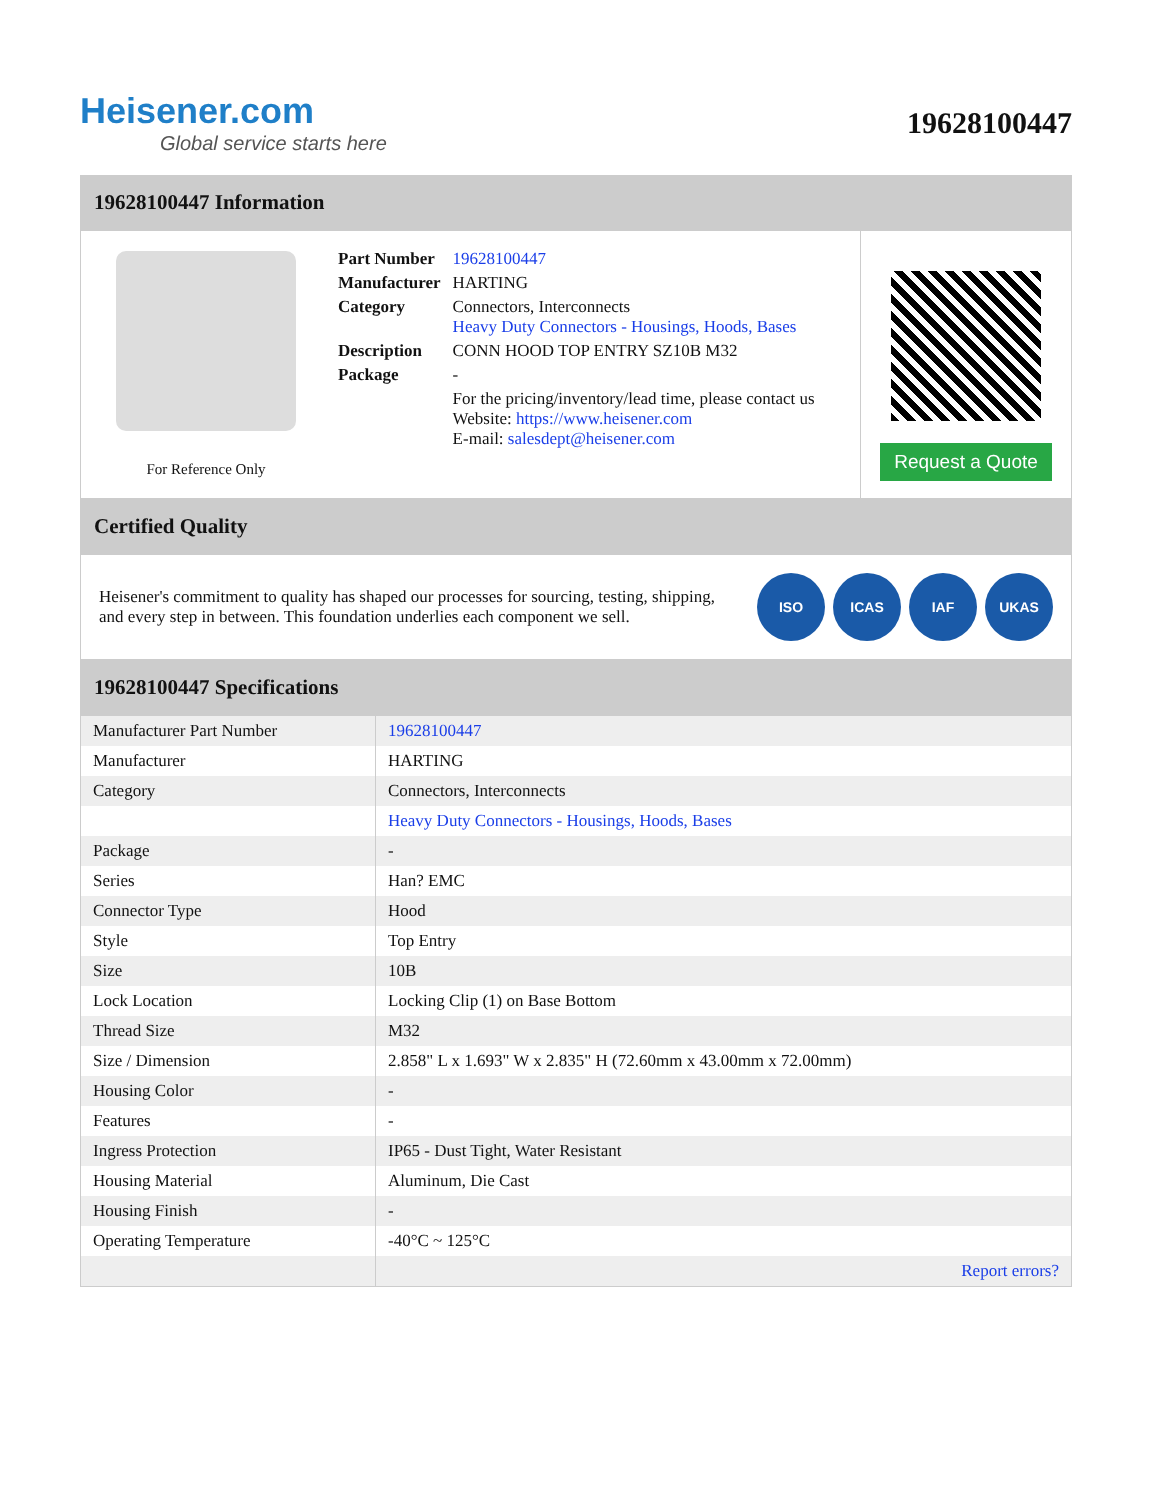Heisener.com
Global service starts here
19628100447
19628100447 Information
For Reference Only
| Part Number | 19628100447 |
| Manufacturer | HARTING |
| Category | Connectors, Interconnects Heavy Duty Connectors - Housings, Hoods, Bases |
| Description | CONN HOOD TOP ENTRY SZ10B M32 |
| Package | - |
| | For the pricing/inventory/lead time, please contact us Website: https://www.heisener.com E-mail: salesdept@heisener.com |
Request a Quote
Certified Quality
Heisener's commitment to quality has shaped our processes for sourcing, testing, shipping, and every step in between. This foundation underlies each component we sell.
ISO ICAS IAF UKAS
19628100447 Specifications
| Manufacturer Part Number | 19628100447 |
| Manufacturer | HARTING |
| Category | Connectors, Interconnects |
| | Heavy Duty Connectors - Housings, Hoods, Bases |
| Package | - |
| Series | Han? EMC |
| Connector Type | Hood |
| Style | Top Entry |
| Size | 10B |
| Lock Location | Locking Clip (1) on Base Bottom |
| Thread Size | M32 |
| Size / Dimension | 2.858" L x 1.693" W x 2.835" H (72.60mm x 43.00mm x 72.00mm) |
| Housing Color | - |
| Features | - |
| Ingress Protection | IP65 - Dust Tight, Water Resistant |
| Housing Material | Aluminum, Die Cast |
| Housing Finish | - |
| Operating Temperature | -40°C ~ 125°C |
| | Report errors? |